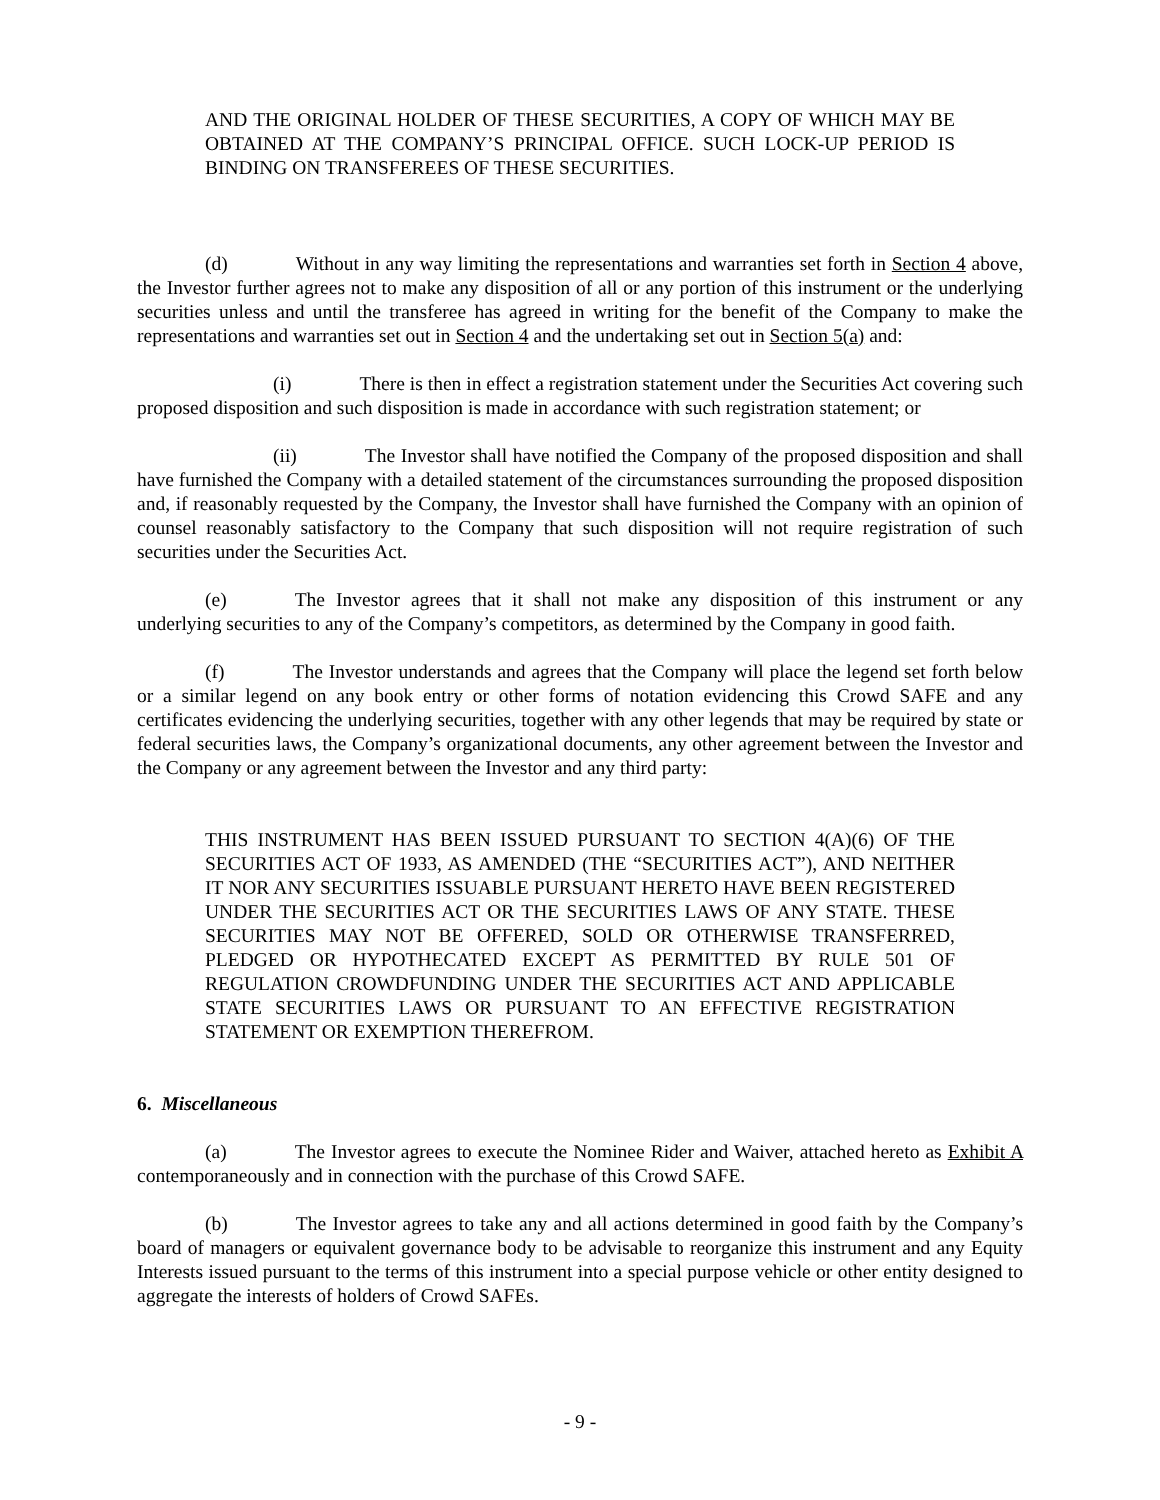AND THE ORIGINAL HOLDER OF THESE SECURITIES, A COPY OF WHICH MAY BE OBTAINED AT THE COMPANY’S PRINCIPAL OFFICE. SUCH LOCK-UP PERIOD IS BINDING ON TRANSFEREES OF THESE SECURITIES.
(d) Without in any way limiting the representations and warranties set forth in Section 4 above, the Investor further agrees not to make any disposition of all or any portion of this instrument or the underlying securities unless and until the transferee has agreed in writing for the benefit of the Company to make the representations and warranties set out in Section 4 and the undertaking set out in Section 5(a) and:
(i) There is then in effect a registration statement under the Securities Act covering such proposed disposition and such disposition is made in accordance with such registration statement; or
(ii) The Investor shall have notified the Company of the proposed disposition and shall have furnished the Company with a detailed statement of the circumstances surrounding the proposed disposition and, if reasonably requested by the Company, the Investor shall have furnished the Company with an opinion of counsel reasonably satisfactory to the Company that such disposition will not require registration of such securities under the Securities Act.
(e) The Investor agrees that it shall not make any disposition of this instrument or any underlying securities to any of the Company’s competitors, as determined by the Company in good faith.
(f) The Investor understands and agrees that the Company will place the legend set forth below or a similar legend on any book entry or other forms of notation evidencing this Crowd SAFE and any certificates evidencing the underlying securities, together with any other legends that may be required by state or federal securities laws, the Company’s organizational documents, any other agreement between the Investor and the Company or any agreement between the Investor and any third party:
THIS INSTRUMENT HAS BEEN ISSUED PURSUANT TO SECTION 4(A)(6) OF THE SECURITIES ACT OF 1933, AS AMENDED (THE “SECURITIES ACT”), AND NEITHER IT NOR ANY SECURITIES ISSUABLE PURSUANT HERETO HAVE BEEN REGISTERED UNDER THE SECURITIES ACT OR THE SECURITIES LAWS OF ANY STATE. THESE SECURITIES MAY NOT BE OFFERED, SOLD OR OTHERWISE TRANSFERRED, PLEDGED OR HYPOTHECATED EXCEPT AS PERMITTED BY RULE 501 OF REGULATION CROWDFUNDING UNDER THE SECURITIES ACT AND APPLICABLE STATE SECURITIES LAWS OR PURSUANT TO AN EFFECTIVE REGISTRATION STATEMENT OR EXEMPTION THEREFROM.
6. Miscellaneous
(a) The Investor agrees to execute the Nominee Rider and Waiver, attached hereto as Exhibit A contemporaneously and in connection with the purchase of this Crowd SAFE.
(b) The Investor agrees to take any and all actions determined in good faith by the Company’s board of managers or equivalent governance body to be advisable to reorganize this instrument and any Equity Interests issued pursuant to the terms of this instrument into a special purpose vehicle or other entity designed to aggregate the interests of holders of Crowd SAFEs.
- 9 -